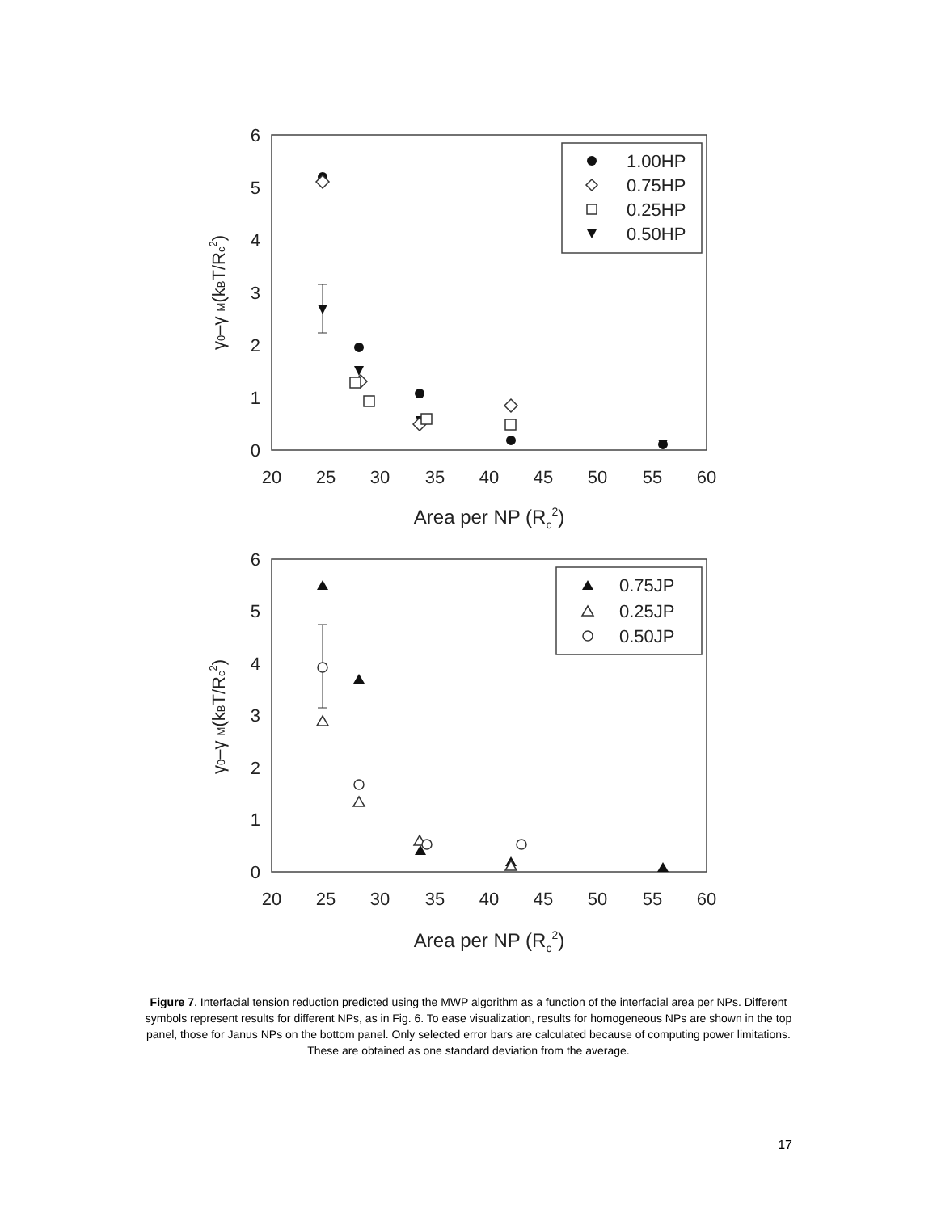20
25
30
35
40
45
50
55
60
0
1
2
3
4
5
6
Area per NP (Rc2)
γ0–γ M(kBT/Rc2)
1.00HP
0.75HP
0.25HP
0.50HP
20
25
30
35
40
45
50
55
60
0
1
2
3
4
5
6
Area per NP (Rc2)
γ0–γ M(kBT/Rc2)
0.75JP
0.25JP
0.50JP
Figure 7. Interfacial tension reduction predicted using the MWP algorithm as a function of the interfacial area per NPs. Different symbols represent results for different NPs, as in Fig. 6. To ease visualization, results for homogeneous NPs are shown in the top panel, those for Janus NPs on the bottom panel. Only selected error bars are calculated because of computing power limitations. These are obtained as one standard deviation from the average.
17